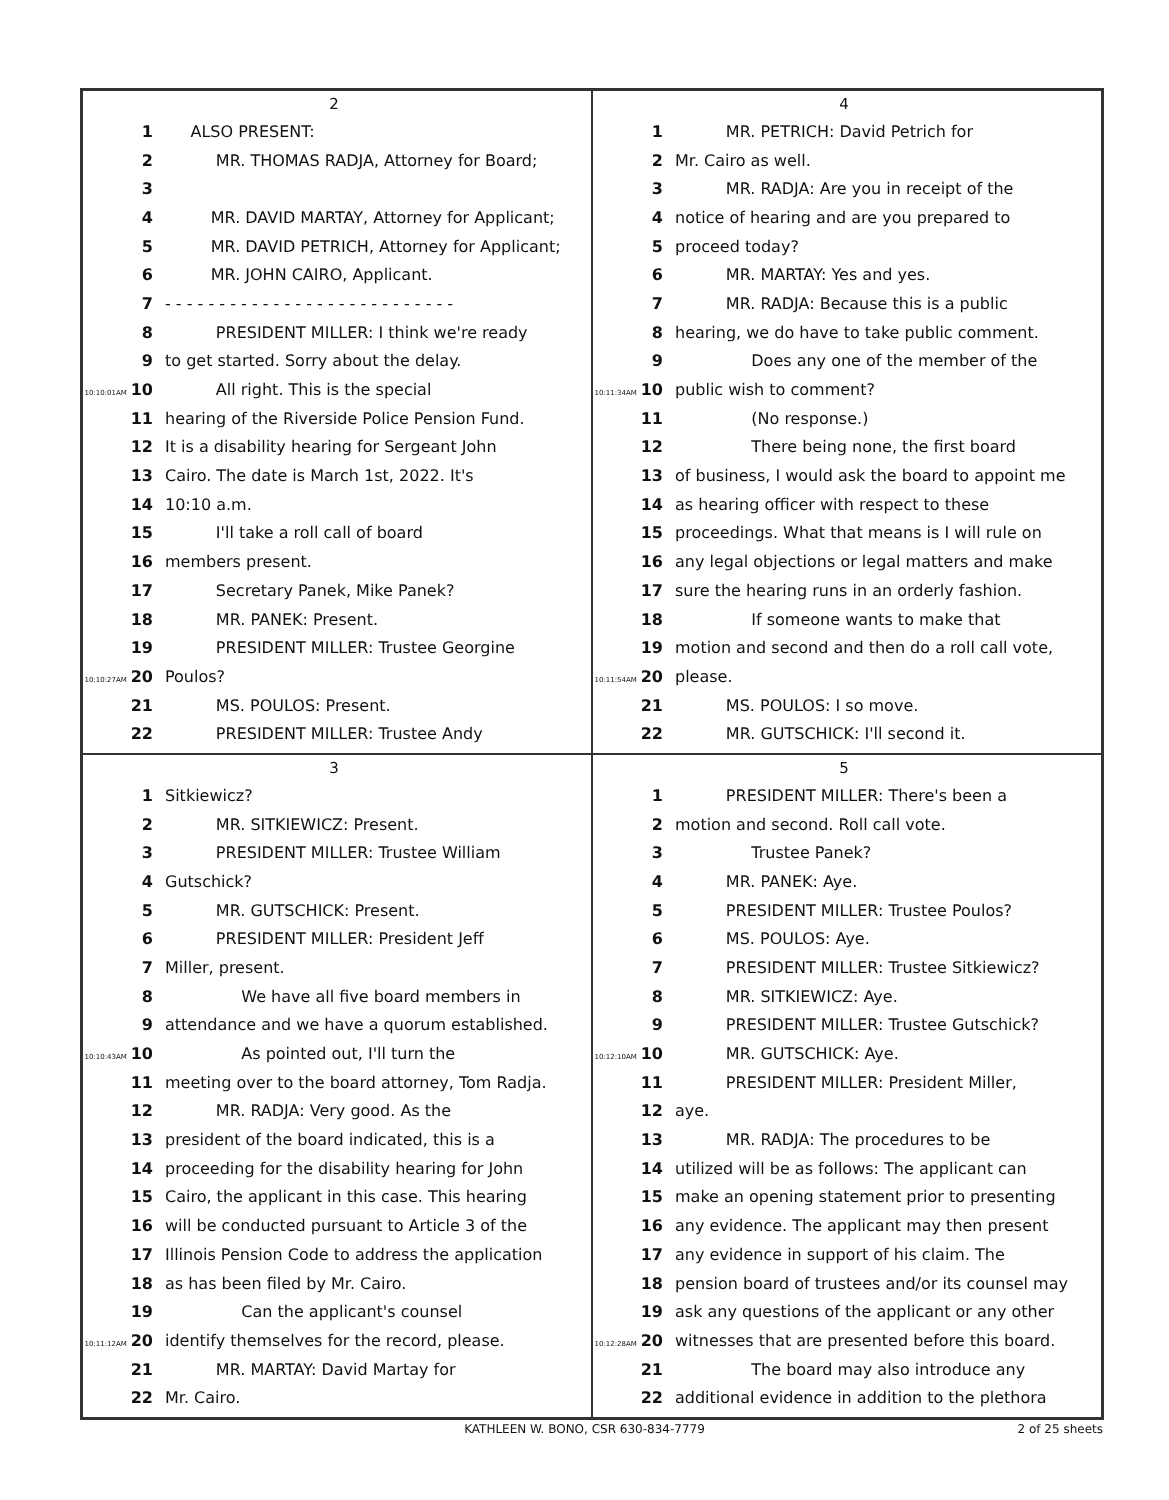2
1 ALSO PRESENT:
2 MR. THOMAS RADJA, Attorney for Board;
3
4 MR. DAVID MARTAY, Attorney for Applicant;
5 MR. DAVID PETRICH, Attorney for Applicant;
6 MR. JOHN CAIRO, Applicant.
7 - - - - - - - - - - - - - - - - - - - - - - - - - - -
8 PRESIDENT MILLER: I think we're ready
9 to get started. Sorry about the delay.
10:10:01AM 10 All right. This is the special
11 hearing of the Riverside Police Pension Fund.
12 It is a disability hearing for Sergeant John
13 Cairo. The date is March 1st, 2022. It's
14 10:10 a.m.
15 I'll take a roll call of board
16 members present.
17 Secretary Panek, Mike Panek?
18 MR. PANEK: Present.
19 PRESIDENT MILLER: Trustee Georgine
10:10:27AM 20 Poulos?
21 MS. POULOS: Present.
22 PRESIDENT MILLER: Trustee Andy
4
1 MR. PETRICH: David Petrich for
2 Mr. Cairo as well.
3 MR. RADJA: Are you in receipt of the
4 notice of hearing and are you prepared to
5 proceed today?
6 MR. MARTAY: Yes and yes.
7 MR. RADJA: Because this is a public
8 hearing, we do have to take public comment.
9 Does any one of the member of the
10:11:34AM 10 public wish to comment?
11 (No response.)
12 There being none, the first board
13 of business, I would ask the board to appoint me
14 as hearing officer with respect to these
15 proceedings. What that means is I will rule on
16 any legal objections or legal matters and make
17 sure the hearing runs in an orderly fashion.
18 If someone wants to make that
19 motion and second and then do a roll call vote,
10:11:54AM 20 please.
21 MS. POULOS: I so move.
22 MR. GUTSCHICK: I'll second it.
3
1 Sitkiewicz?
2 MR. SITKIEWICZ: Present.
3 PRESIDENT MILLER: Trustee William
4 Gutschick?
5 MR. GUTSCHICK: Present.
6 PRESIDENT MILLER: President Jeff
7 Miller, present.
8 We have all five board members in
9 attendance and we have a quorum established.
10:10:43AM 10 As pointed out, I'll turn the
11 meeting over to the board attorney, Tom Radja.
12 MR. RADJA: Very good. As the
13 president of the board indicated, this is a
14 proceeding for the disability hearing for John
15 Cairo, the applicant in this case. This hearing
16 will be conducted pursuant to Article 3 of the
17 Illinois Pension Code to address the application
18 as has been filed by Mr. Cairo.
19 Can the applicant's counsel
10:11:12AM 20 identify themselves for the record, please.
21 MR. MARTAY: David Martay for
22 Mr. Cairo.
5
1 PRESIDENT MILLER: There's been a
2 motion and second. Roll call vote.
3 Trustee Panek?
4 MR. PANEK: Aye.
5 PRESIDENT MILLER: Trustee Poulos?
6 MS. POULOS: Aye.
7 PRESIDENT MILLER: Trustee Sitkiewicz?
8 MR. SITKIEWICZ: Aye.
9 PRESIDENT MILLER: Trustee Gutschick?
10:12:10AM 10 MR. GUTSCHICK: Aye.
11 PRESIDENT MILLER: President Miller,
12 aye.
13 MR. RADJA: The procedures to be
14 utilized will be as follows: The applicant can
15 make an opening statement prior to presenting
16 any evidence. The applicant may then present
17 any evidence in support of his claim. The
18 pension board of trustees and/or its counsel may
19 ask any questions of the applicant or any other
10:12:28AM 20 witnesses that are presented before this board.
21 The board may also introduce any
22 additional evidence in addition to the plethora
KATHLEEN W. BONO, CSR 630-834-7779
2 of 25 sheets